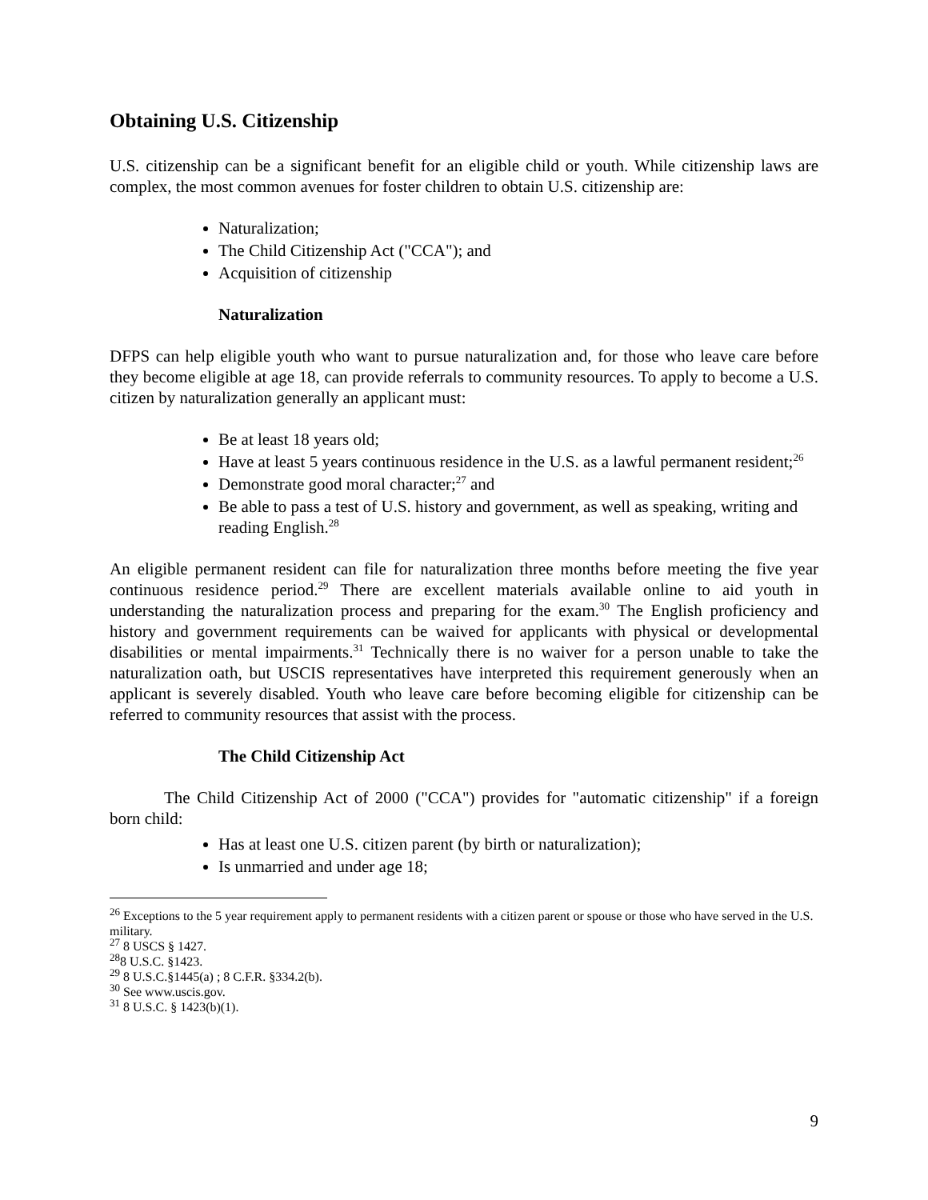Obtaining U.S. Citizenship
U.S. citizenship can be a significant benefit for an eligible child or youth. While citizenship laws are complex, the most common avenues for foster children to obtain U.S. citizenship are:
Naturalization;
The Child Citizenship Act ("CCA"); and
Acquisition of citizenship
Naturalization
DFPS can help eligible youth who want to pursue naturalization and, for those who leave care before they become eligible at age 18, can provide referrals to community resources. To apply to become a U.S. citizen by naturalization generally an applicant must:
Be at least 18 years old;
Have at least 5 years continuous residence in the U.S. as a lawful permanent resident;<sup>26</sup>
Demonstrate good moral character;<sup>27</sup> and
Be able to pass a test of U.S. history and government, as well as speaking, writing and reading English.<sup>28</sup>
An eligible permanent resident can file for naturalization three months before meeting the five year continuous residence period.<sup>29</sup> There are excellent materials available online to aid youth in understanding the naturalization process and preparing for the exam.<sup>30</sup> The English proficiency and history and government requirements can be waived for applicants with physical or developmental disabilities or mental impairments.<sup>31</sup> Technically there is no waiver for a person unable to take the naturalization oath, but USCIS representatives have interpreted this requirement generously when an applicant is severely disabled. Youth who leave care before becoming eligible for citizenship can be referred to community resources that assist with the process.
The Child Citizenship Act
The Child Citizenship Act of 2000 ("CCA") provides for "automatic citizenship" if a foreign born child:
Has at least one U.S. citizen parent (by birth or naturalization);
Is unmarried and under age 18;
<sup>26</sup> Exceptions to the 5 year requirement apply to permanent residents with a citizen parent or spouse or those who have served in the U.S. military.
<sup>27</sup> 8 USCS § 1427.
<sup>28</sup> 8 U.S.C. §1423.
<sup>29</sup> 8 U.S.C.§1445(a) ; 8 C.F.R. §334.2(b).
<sup>30</sup> See www.uscis.gov.
<sup>31</sup> 8 U.S.C. § 1423(b)(1).
9